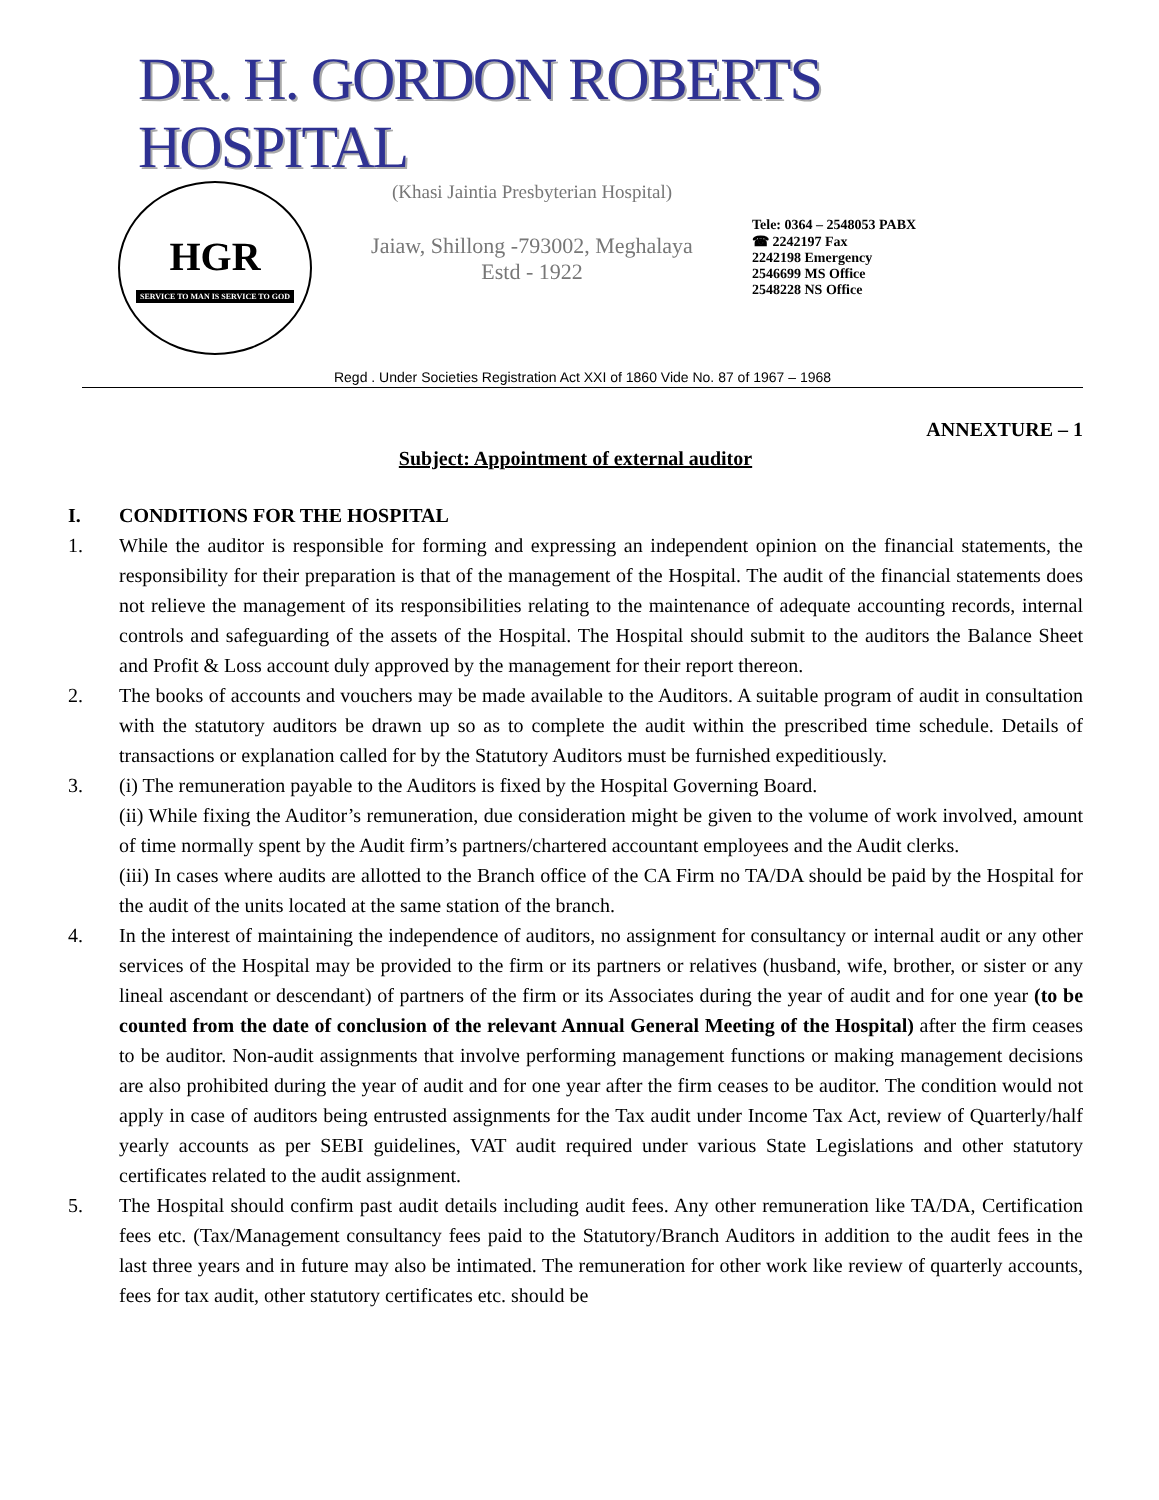DR. H. GORDON ROBERTS HOSPITAL
HGR
SERVICE TO MAN IS SERVICE TO GOD
(Khasi Jaintia Presbyterian Hospital)
Jaiaw, Shillong -793002, Meghalaya
Estd - 1922
Tele: 0364 – 2548053 PABX
☎ 2242197 Fax
2242198 Emergency
2546699 MS Office
2548228 NS Office
Regd . Under Societies Registration Act XXI of 1860 Vide No. 87 of 1967 – 1968
ANNEXTURE – 1
Subject: Appointment of external auditor
I. CONDITIONS FOR THE HOSPITAL
1. While the auditor is responsible for forming and expressing an independent opinion on the financial statements, the responsibility for their preparation is that of the management of the Hospital. The audit of the financial statements does not relieve the management of its responsibilities relating to the maintenance of adequate accounting records, internal controls and safeguarding of the assets of the Hospital. The Hospital should submit to the auditors the Balance Sheet and Profit & Loss account duly approved by the management for their report thereon.
2. The books of accounts and vouchers may be made available to the Auditors. A suitable program of audit in consultation with the statutory auditors be drawn up so as to complete the audit within the prescribed time schedule. Details of transactions or explanation called for by the Statutory Auditors must be furnished expeditiously.
3. (i) The remuneration payable to the Auditors is fixed by the Hospital Governing Board.
(ii) While fixing the Auditor’s remuneration, due consideration might be given to the volume of work involved, amount of time normally spent by the Audit firm’s partners/chartered accountant employees and the Audit clerks.
(iii) In cases where audits are allotted to the Branch office of the CA Firm no TA/DA should be paid by the Hospital for the audit of the units located at the same station of the branch.
4. In the interest of maintaining the independence of auditors, no assignment for consultancy or internal audit or any other services of the Hospital may be provided to the firm or its partners or relatives (husband, wife, brother, or sister or any lineal ascendant or descendant) of partners of the firm or its Associates during the year of audit and for one year (to be counted from the date of conclusion of the relevant Annual General Meeting of the Hospital) after the firm ceases to be auditor. Non-audit assignments that involve performing management functions or making management decisions are also prohibited during the year of audit and for one year after the firm ceases to be auditor. The condition would not apply in case of auditors being entrusted assignments for the Tax audit under Income Tax Act, review of Quarterly/half yearly accounts as per SEBI guidelines, VAT audit required under various State Legislations and other statutory certificates related to the audit assignment.
5. The Hospital should confirm past audit details including audit fees. Any other remuneration like TA/DA, Certification fees etc. (Tax/Management consultancy fees paid to the Statutory/Branch Auditors in addition to the audit fees in the last three years and in future may also be intimated. The remuneration for other work like review of quarterly accounts, fees for tax audit, other statutory certificates etc. should be